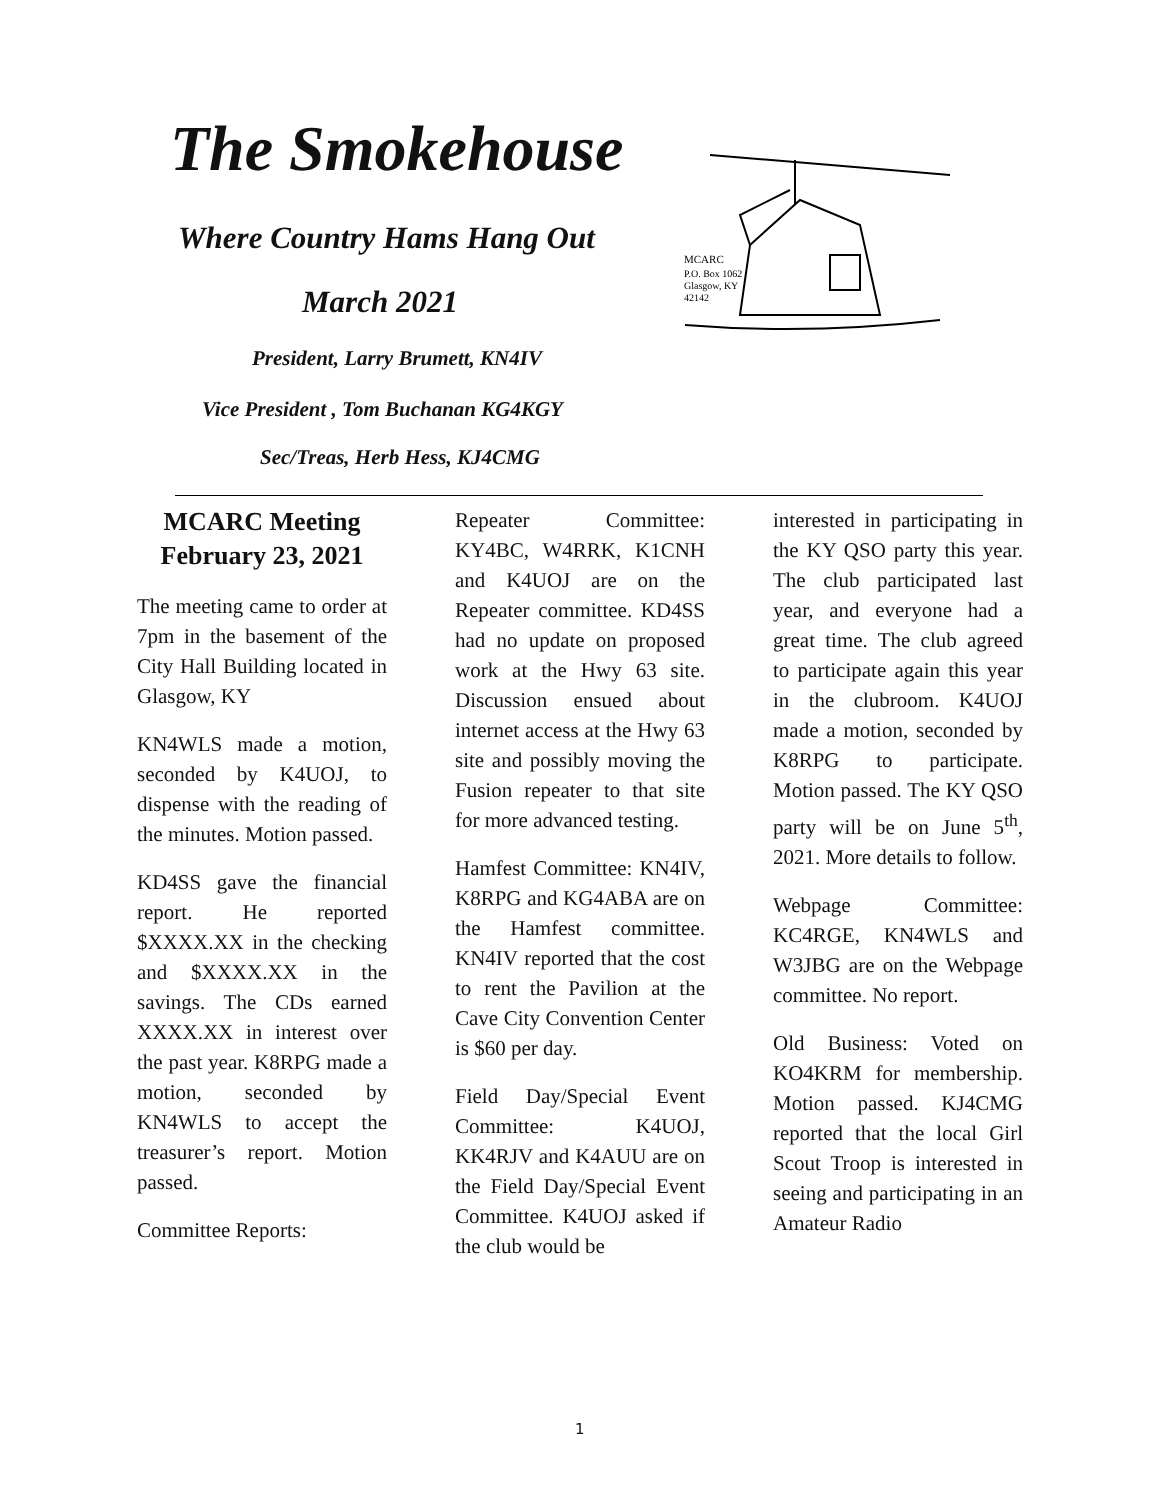The Smokehouse
Where Country Hams Hang Out
March 2021
President, Larry Brumett, KN4IV
Vice President , Tom Buchanan KG4KGY
Sec/Treas, Herb Hess, KJ4CMG
MCARC
P.O. Box 1062
Glasgow, KY
42142
MCARC Meeting February 23, 2021
The meeting came to order at 7pm in the basement of the City Hall Building located in Glasgow, KY
KN4WLS made a motion, seconded by K4UOJ, to dispense with the reading of the minutes. Motion passed.
KD4SS gave the financial report. He reported $XXXX.XX in the checking and $XXXX.XX in the savings. The CDs earned XXXX.XX in interest over the past year. K8RPG made a motion, seconded by KN4WLS to accept the treasurer’s report. Motion passed.
Committee Reports:
Repeater Committee: KY4BC, W4RRK, K1CNH and K4UOJ are on the Repeater committee. KD4SS had no update on proposed work at the Hwy 63 site. Discussion ensued about internet access at the Hwy 63 site and possibly moving the Fusion repeater to that site for more advanced testing.
Hamfest Committee: KN4IV, K8RPG and KG4ABA are on the Hamfest committee. KN4IV reported that the cost to rent the Pavilion at the Cave City Convention Center is $60 per day.
Field Day/Special Event Committee: K4UOJ, KK4RJV and K4AUU are on the Field Day/Special Event Committee. K4UOJ asked if the club would be
interested in participating in the KY QSO party this year. The club participated last year, and everyone had a great time. The club agreed to participate again this year in the clubroom. K4UOJ made a motion, seconded by K8RPG to participate. Motion passed. The KY QSO party will be on June 5<sup>th</sup>, 2021. More details to follow.
Webpage Committee: KC4RGE, KN4WLS and W3JBG are on the Webpage committee. No report.
Old Business: Voted on KO4KRM for membership. Motion passed. KJ4CMG reported that the local Girl Scout Troop is interested in seeing and participating in an Amateur Radio
1